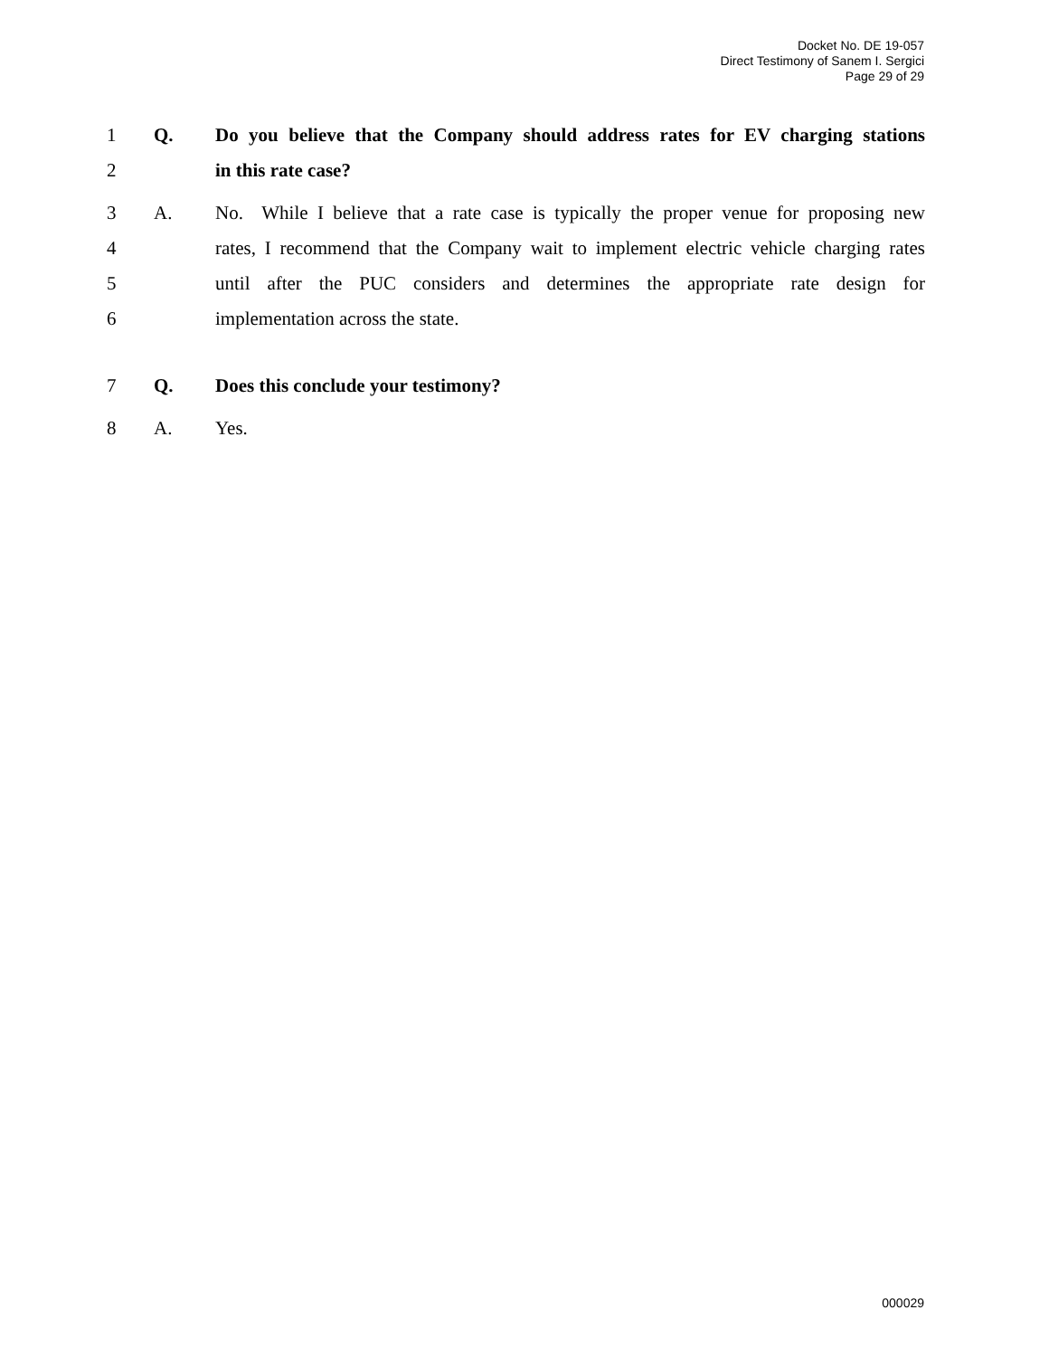Docket No. DE 19-057
Direct Testimony of Sanem I. Sergici
Page 29 of 29
1 Q. Do you believe that the Company should address rates for EV charging stations
2 in this rate case?
3 A. No. While I believe that a rate case is typically the proper venue for proposing new
4 rates, I recommend that the Company wait to implement electric vehicle charging rates
5 until after the PUC considers and determines the appropriate rate design for
6 implementation across the state.
7 Q. Does this conclude your testimony?
8 A. Yes.
000029